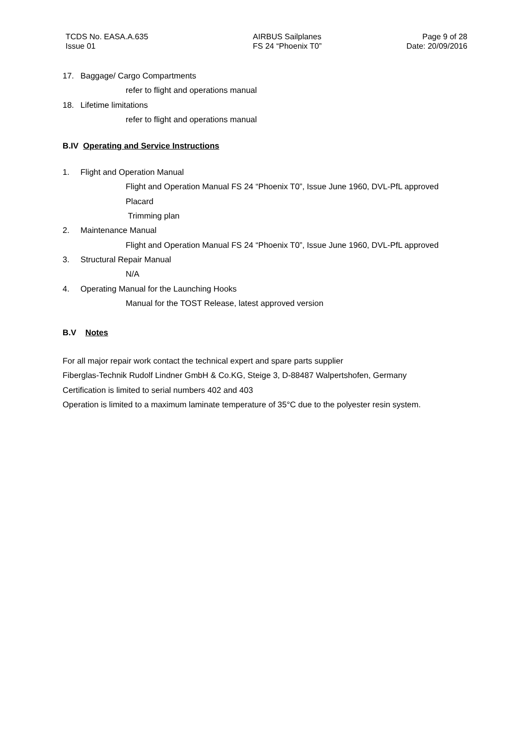TCDS No. EASA.A.635
Issue 01
AIRBUS Sailplanes
FS 24 “Phoenix T0”
Page 9 of 28
Date: 20/09/2016
17. Baggage/ Cargo Compartments
refer to flight and operations manual
18. Lifetime limitations
refer to flight and operations manual
B.IV Operating and Service Instructions
1. Flight and Operation Manual
Flight and Operation Manual FS 24 “Phoenix T0”, Issue June 1960, DVL-PfL approved
Placard
Trimming plan
2. Maintenance Manual
Flight and Operation Manual FS 24 “Phoenix T0”, Issue June 1960, DVL-PfL approved
3. Structural Repair Manual
N/A
4. Operating Manual for the Launching Hooks
Manual for the TOST Release, latest approved version
B.V Notes
For all major repair work contact the technical expert and spare parts supplier
Fiberglas-Technik Rudolf Lindner GmbH & Co.KG, Steige 3, D-88487 Walpertshofen, Germany
Certification is limited to serial numbers 402 and 403
Operation is limited to a maximum laminate temperature of 35°C due to the polyester resin system.